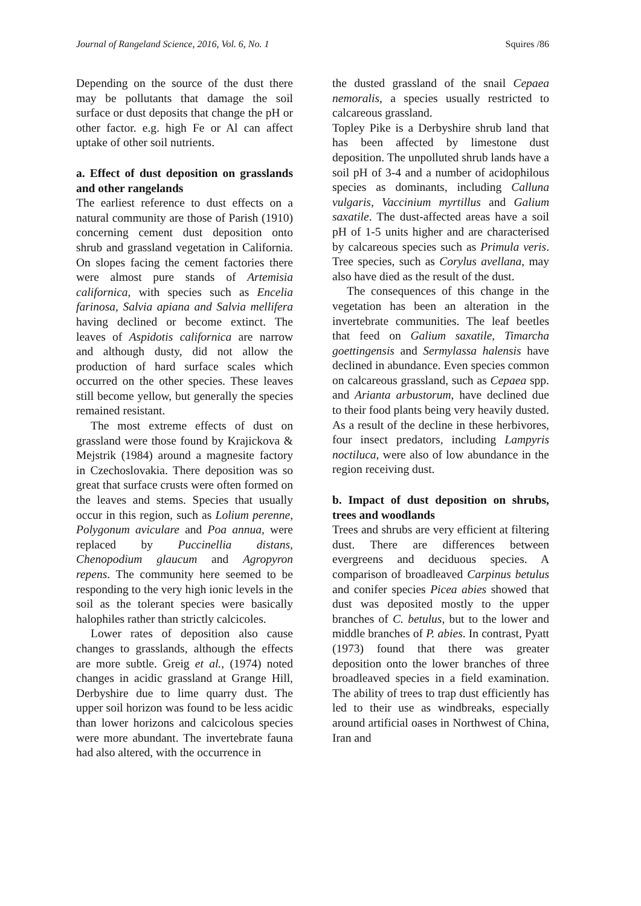Journal of Rangeland Science, 2016, Vol. 6, No. 1 Squires /86
Depending on the source of the dust there may be pollutants that damage the soil surface or dust deposits that change the pH or other factor. e.g. high Fe or Al can affect uptake of other soil nutrients.
a. Effect of dust deposition on grasslands and other rangelands
The earliest reference to dust effects on a natural community are those of Parish (1910) concerning cement dust deposition onto shrub and grassland vegetation in California. On slopes facing the cement factories there were almost pure stands of Artemisia californica, with species such as Encelia farinosa, Salvia apiana and Salvia mellifera having declined or become extinct. The leaves of Aspidotis californica are narrow and although dusty, did not allow the production of hard surface scales which occurred on the other species. These leaves still become yellow, but generally the species remained resistant.
The most extreme effects of dust on grassland were those found by Krajickova & Mejstrik (1984) around a magnesite factory in Czechoslovakia. There deposition was so great that surface crusts were often formed on the leaves and stems. Species that usually occur in this region, such as Lolium perenne, Polygonum aviculare and Poa annua, were replaced by Puccinellia distans, Chenopodium glaucum and Agropyron repens. The community here seemed to be responding to the very high ionic levels in the soil as the tolerant species were basically halophiles rather than strictly calcicoles.
Lower rates of deposition also cause changes to grasslands, although the effects are more subtle. Greig et al., (1974) noted changes in acidic grassland at Grange Hill, Derbyshire due to lime quarry dust. The upper soil horizon was found to be less acidic than lower horizons and calcicolous species were more abundant. The invertebrate fauna had also altered, with the occurrence in
the dusted grassland of the snail Cepaea nemoralis, a species usually restricted to calcareous grassland.
Topley Pike is a Derbyshire shrub land that has been affected by limestone dust deposition. The unpolluted shrub lands have a soil pH of 3-4 and a number of acidophilous species as dominants, including Calluna vulgaris, Vaccinium myrtillus and Galium saxatile. The dust-affected areas have a soil pH of 1-5 units higher and are characterised by calcareous species such as Primula veris. Tree species, such as Corylus avellana, may also have died as the result of the dust.
The consequences of this change in the vegetation has been an alteration in the invertebrate communities. The leaf beetles that feed on Galium saxatile, Timarcha goettingensis and Sermylassa halensis have declined in abundance. Even species common on calcareous grassland, such as Cepaea spp. and Arianta arbustorum, have declined due to their food plants being very heavily dusted. As a result of the decline in these herbivores, four insect predators, including Lampyris noctiluca, were also of low abundance in the region receiving dust.
b. Impact of dust deposition on shrubs, trees and woodlands
Trees and shrubs are very efficient at filtering dust. There are differences between evergreens and deciduous species. A comparison of broadleaved Carpinus betulus and conifer species Picea abies showed that dust was deposited mostly to the upper branches of C. betulus, but to the lower and middle branches of P. abies. In contrast, Pyatt (1973) found that there was greater deposition onto the lower branches of three broadleaved species in a field examination. The ability of trees to trap dust efficiently has led to their use as windbreaks, especially around artificial oases in Northwest of China, Iran and